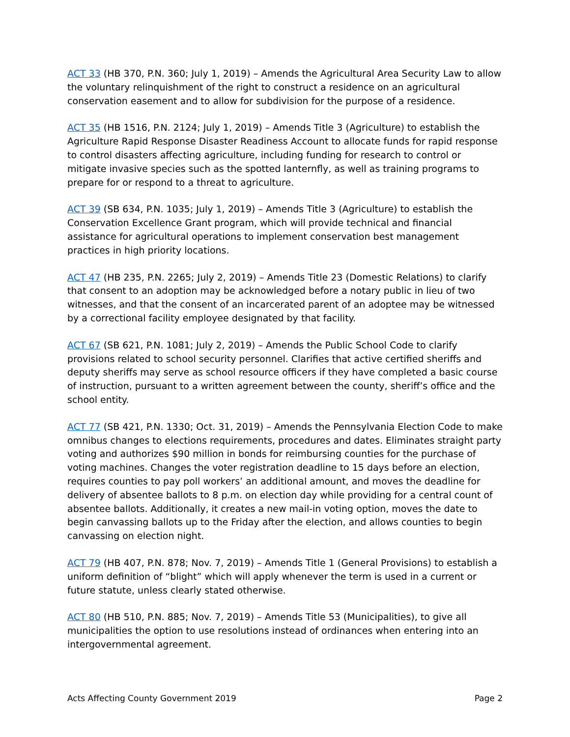ACT 33 (HB 370, P.N. 360; July 1, 2019) – Amends the Agricultural Area Security Law to allow the voluntary relinquishment of the right to construct a residence on an agricultural conservation easement and to allow for subdivision for the purpose of a residence.
ACT 35 (HB 1516, P.N. 2124; July 1, 2019) – Amends Title 3 (Agriculture) to establish the Agriculture Rapid Response Disaster Readiness Account to allocate funds for rapid response to control disasters affecting agriculture, including funding for research to control or mitigate invasive species such as the spotted lanternfly, as well as training programs to prepare for or respond to a threat to agriculture.
ACT 39 (SB 634, P.N. 1035; July 1, 2019) – Amends Title 3 (Agriculture) to establish the Conservation Excellence Grant program, which will provide technical and financial assistance for agricultural operations to implement conservation best management practices in high priority locations.
ACT 47 (HB 235, P.N. 2265; July 2, 2019) – Amends Title 23 (Domestic Relations) to clarify that consent to an adoption may be acknowledged before a notary public in lieu of two witnesses, and that the consent of an incarcerated parent of an adoptee may be witnessed by a correctional facility employee designated by that facility.
ACT 67 (SB 621, P.N. 1081; July 2, 2019) – Amends the Public School Code to clarify provisions related to school security personnel. Clarifies that active certified sheriffs and deputy sheriffs may serve as school resource officers if they have completed a basic course of instruction, pursuant to a written agreement between the county, sheriff’s office and the school entity.
ACT 77 (SB 421, P.N. 1330; Oct. 31, 2019) – Amends the Pennsylvania Election Code to make omnibus changes to elections requirements, procedures and dates. Eliminates straight party voting and authorizes $90 million in bonds for reimbursing counties for the purchase of voting machines. Changes the voter registration deadline to 15 days before an election, requires counties to pay poll workers’ an additional amount, and moves the deadline for delivery of absentee ballots to 8 p.m. on election day while providing for a central count of absentee ballots. Additionally, it creates a new mail-in voting option, moves the date to begin canvassing ballots up to the Friday after the election, and allows counties to begin canvassing on election night.
ACT 79 (HB 407, P.N. 878; Nov. 7, 2019) – Amends Title 1 (General Provisions) to establish a uniform definition of “blight” which will apply whenever the term is used in a current or future statute, unless clearly stated otherwise.
ACT 80 (HB 510, P.N. 885; Nov. 7, 2019) – Amends Title 53 (Municipalities), to give all municipalities the option to use resolutions instead of ordinances when entering into an intergovernmental agreement.
Acts Affecting County Government 2019 Page 2